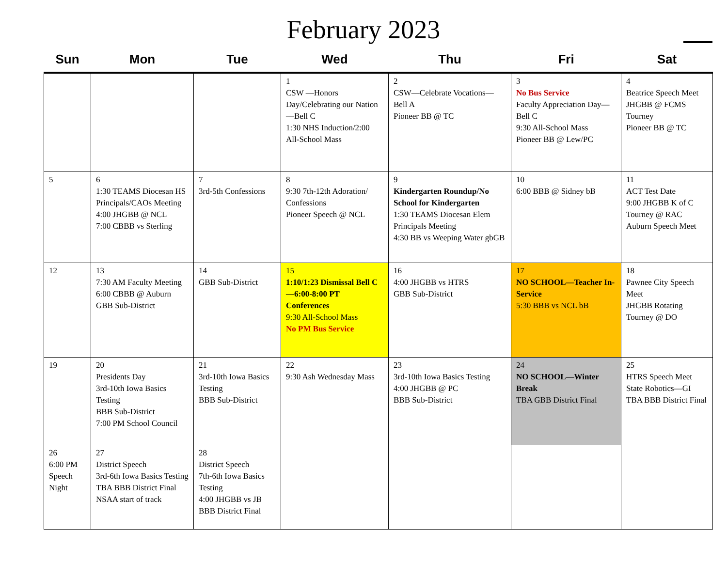February 2023
| Sun | Mon | Tue | Wed | Thu | Fri | Sat |
| --- | --- | --- | --- | --- | --- | --- |
| | | | 1 CSW —Honors Day/Celebrating our Nation—Bell C 1:30 NHS Induction/2:00 All-School Mass | 2 CSW—Celebrate Vocations—Bell A Pioneer BB @ TC | 3 No Bus Service Faculty Appreciation Day—Bell C 9:30 All-School Mass Pioneer BB @ Lew/PC | 4 Beatrice Speech Meet JHGBB @ FCMS Tourney Pioneer BB @ TC |
| 5 | 6 1:30 TEAMS Diocesan HS Principals/CAOs Meeting 4:00 JHGBB @ NCL 7:00 CBBB vs Sterling | 7 3rd-5th Confessions | 8 9:30 7th-12th Adoration/ Confessions Pioneer Speech @ NCL | 9 Kindergarten Roundup/No School for Kindergarten 1:30 TEAMS Diocesan Elem Principals Meeting 4:30 BB vs Weeping Water gbGB | 10 6:00 BBB @ Sidney bB | 11 ACT Test Date 9:00 JHGBB K of C Tourney @ RAC Auburn Speech Meet |
| 12 | 13 7:30 AM Faculty Meeting 6:00 CBBB @ Auburn GBB Sub-District | 14 GBB Sub-District | 15 1:10/1:23 Dismissal Bell C—6:00-8:00 PT Conferences 9:30 All-School Mass No PM Bus Service | 16 4:00 JHGBB vs HTRS GBB Sub-District | 17 NO SCHOOL—Teacher In-Service 5:30 BBB vs NCL bB | 18 Pawnee City Speech Meet JHGBB Rotating Tourney @ DO |
| 19 | 20 Presidents Day 3rd-10th Iowa Basics Testing BBB Sub-District 7:00 PM School Council | 21 3rd-10th Iowa Basics Testing BBB Sub-District | 22 9:30 Ash Wednesday Mass | 23 3rd-10th Iowa Basics Testing 4:00 JHGBB @ PC BBB Sub-District | 24 NO SCHOOL—Winter Break TBA GBB District Final | 25 HTRS Speech Meet State Robotics—GI TBA BBB District Final |
| 26 6:00 PM Speech Night | 27 District Speech 3rd-6th Iowa Basics Testing TBA BBB District Final NSAA start of track | 28 District Speech 7th-6th Iowa Basics Testing 4:00 JHGBB vs JB BBB District Final | | | | |